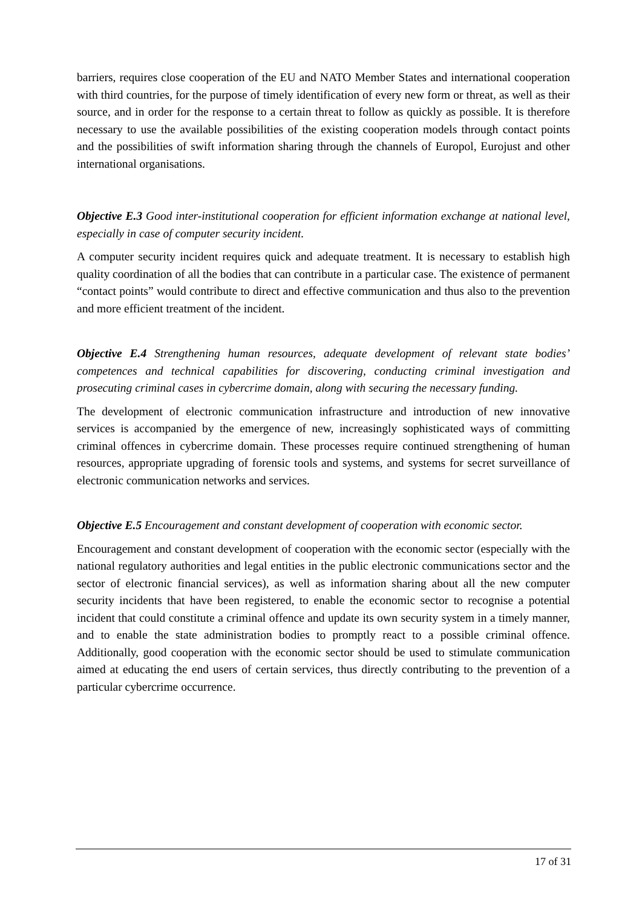barriers, requires close cooperation of the EU and NATO Member States and international cooperation with third countries, for the purpose of timely identification of every new form or threat, as well as their source, and in order for the response to a certain threat to follow as quickly as possible. It is therefore necessary to use the available possibilities of the existing cooperation models through contact points and the possibilities of swift information sharing through the channels of Europol, Eurojust and other international organisations.
Objective E.3 Good inter-institutional cooperation for efficient information exchange at national level, especially in case of computer security incident.
A computer security incident requires quick and adequate treatment. It is necessary to establish high quality coordination of all the bodies that can contribute in a particular case. The existence of permanent “contact points” would contribute to direct and effective communication and thus also to the prevention and more efficient treatment of the incident.
Objective E.4 Strengthening human resources, adequate development of relevant state bodies’ competences and technical capabilities for discovering, conducting criminal investigation and prosecuting criminal cases in cybercrime domain, along with securing the necessary funding.
The development of electronic communication infrastructure and introduction of new innovative services is accompanied by the emergence of new, increasingly sophisticated ways of committing criminal offences in cybercrime domain. These processes require continued strengthening of human resources, appropriate upgrading of forensic tools and systems, and systems for secret surveillance of electronic communication networks and services.
Objective E.5 Encouragement and constant development of cooperation with economic sector.
Encouragement and constant development of cooperation with the economic sector (especially with the national regulatory authorities and legal entities in the public electronic communications sector and the sector of electronic financial services), as well as information sharing about all the new computer security incidents that have been registered, to enable the economic sector to recognise a potential incident that could constitute a criminal offence and update its own security system in a timely manner, and to enable the state administration bodies to promptly react to a possible criminal offence. Additionally, good cooperation with the economic sector should be used to stimulate communication aimed at educating the end users of certain services, thus directly contributing to the prevention of a particular cybercrime occurrence.
17 of 31